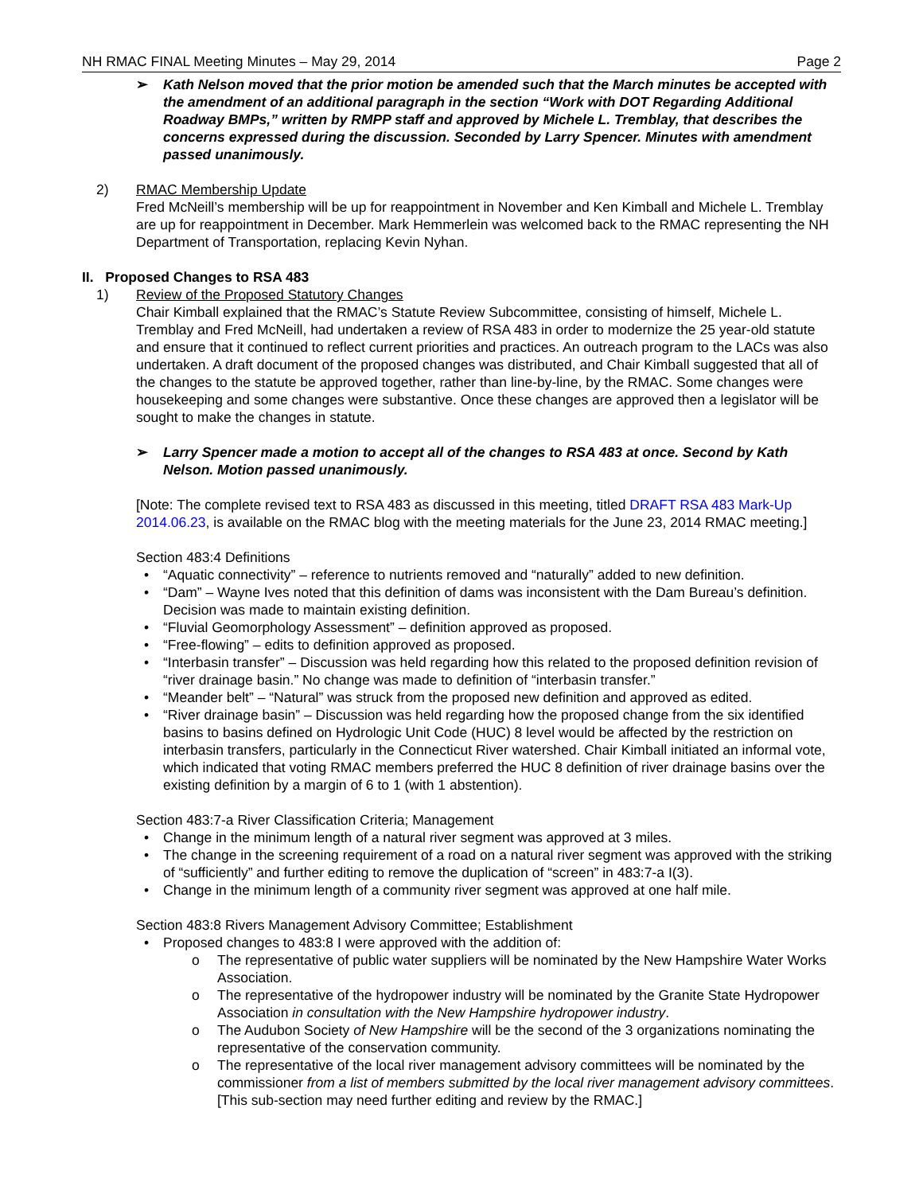NH RMAC FINAL Meeting Minutes – May 29, 2014 Page 2
➢ Kath Nelson moved that the prior motion be amended such that the March minutes be accepted with the amendment of an additional paragraph in the section “Work with DOT Regarding Additional Roadway BMPs,” written by RMPP staff and approved by Michele L. Tremblay, that describes the concerns expressed during the discussion. Seconded by Larry Spencer. Minutes with amendment passed unanimously.
2) RMAC Membership Update
Fred McNeill’s membership will be up for reappointment in November and Ken Kimball and Michele L. Tremblay are up for reappointment in December. Mark Hemmerlein was welcomed back to the RMAC representing the NH Department of Transportation, replacing Kevin Nyhan.
II. Proposed Changes to RSA 483
1) Review of the Proposed Statutory Changes
Chair Kimball explained that the RMAC’s Statute Review Subcommittee, consisting of himself, Michele L. Tremblay and Fred McNeill, had undertaken a review of RSA 483 in order to modernize the 25 year-old statute and ensure that it continued to reflect current priorities and practices. An outreach program to the LACs was also undertaken. A draft document of the proposed changes was distributed, and Chair Kimball suggested that all of the changes to the statute be approved together, rather than line-by-line, by the RMAC. Some changes were housekeeping and some changes were substantive. Once these changes are approved then a legislator will be sought to make the changes in statute.
➢ Larry Spencer made a motion to accept all of the changes to RSA 483 at once. Second by Kath Nelson. Motion passed unanimously.
[Note: The complete revised text to RSA 483 as discussed in this meeting, titled DRAFT RSA 483 Mark-Up 2014.06.23, is available on the RMAC blog with the meeting materials for the June 23, 2014 RMAC meeting.]
Section 483:4 Definitions
• “Aquatic connectivity” – reference to nutrients removed and “naturally” added to new definition.
• “Dam” – Wayne Ives noted that this definition of dams was inconsistent with the Dam Bureau’s definition. Decision was made to maintain existing definition.
• “Fluvial Geomorphology Assessment” – definition approved as proposed.
• “Free-flowing” – edits to definition approved as proposed.
• “Interbasin transfer” – Discussion was held regarding how this related to the proposed definition revision of “river drainage basin.” No change was made to definition of “interbasin transfer.”
• “Meander belt” – “Natural” was struck from the proposed new definition and approved as edited.
• “River drainage basin” – Discussion was held regarding how the proposed change from the six identified basins to basins defined on Hydrologic Unit Code (HUC) 8 level would be affected by the restriction on interbasin transfers, particularly in the Connecticut River watershed. Chair Kimball initiated an informal vote, which indicated that voting RMAC members preferred the HUC 8 definition of river drainage basins over the existing definition by a margin of 6 to 1 (with 1 abstention).
Section 483:7-a River Classification Criteria; Management
• Change in the minimum length of a natural river segment was approved at 3 miles.
• The change in the screening requirement of a road on a natural river segment was approved with the striking of “sufficiently” and further editing to remove the duplication of “screen” in 483:7-a I(3).
• Change in the minimum length of a community river segment was approved at one half mile.
Section 483:8 Rivers Management Advisory Committee; Establishment
• Proposed changes to 483:8 I were approved with the addition of:
o The representative of public water suppliers will be nominated by the New Hampshire Water Works Association.
o The representative of the hydropower industry will be nominated by the Granite State Hydropower Association in consultation with the New Hampshire hydropower industry.
o The Audubon Society of New Hampshire will be the second of the 3 organizations nominating the representative of the conservation community.
o The representative of the local river management advisory committees will be nominated by the commissioner from a list of members submitted by the local river management advisory committees. [This sub-section may need further editing and review by the RMAC.]